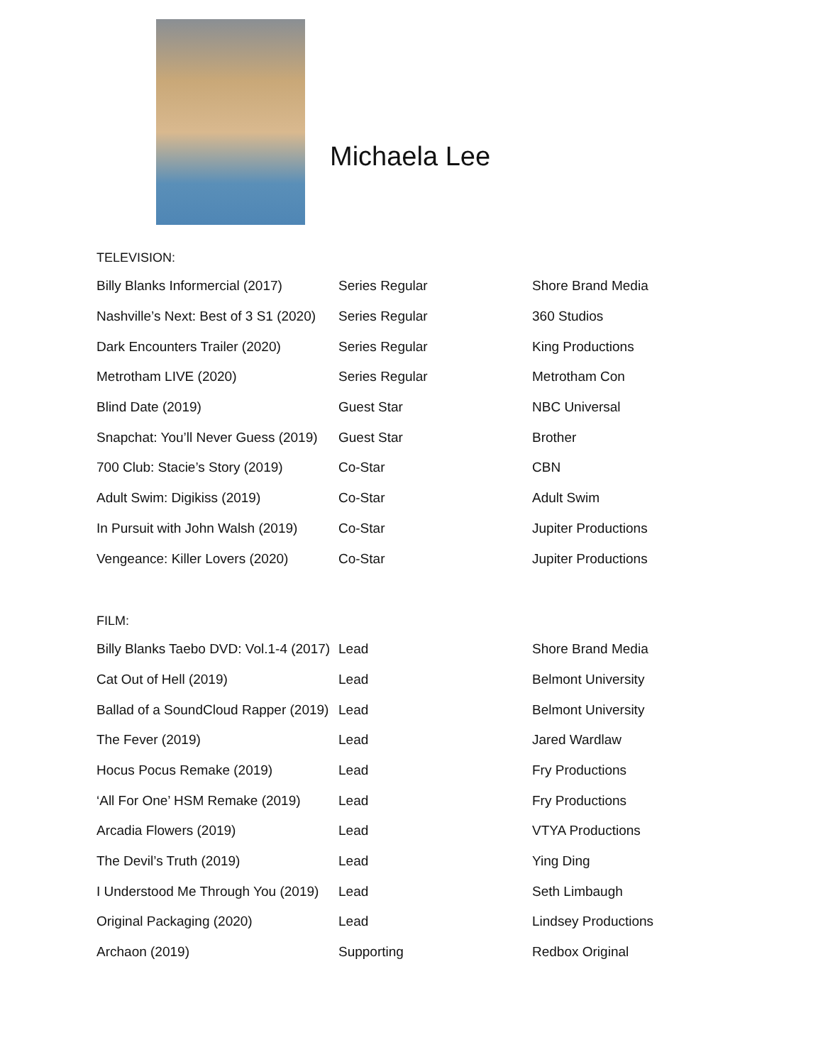Michaela Lee
TELEVISION:
| Billy Blanks Informercial (2017) | Series Regular | Shore Brand Media |
| Nashville’s Next: Best of 3 S1 (2020) | Series Regular | 360 Studios |
| Dark Encounters Trailer (2020) | Series Regular | King Productions |
| Metrotham LIVE (2020) | Series Regular | Metrotham Con |
| Blind Date (2019) | Guest Star | NBC Universal |
| Snapchat: You’ll Never Guess (2019) | Guest Star | Brother |
| 700 Club: Stacie’s Story (2019) | Co-Star | CBN |
| Adult Swim: Digikiss (2019) | Co-Star | Adult Swim |
| In Pursuit with John Walsh (2019) | Co-Star | Jupiter Productions |
| Vengeance: Killer Lovers (2020) | Co-Star | Jupiter Productions |
FILM:
| Billy Blanks Taebo DVD: Vol.1-4 (2017) | Lead | Shore Brand Media |
| Cat Out of Hell (2019) | Lead | Belmont University |
| Ballad of a SoundCloud Rapper (2019) | Lead | Belmont University |
| The Fever (2019) | Lead | Jared Wardlaw |
| Hocus Pocus Remake (2019) | Lead | Fry Productions |
| ‘All For One’ HSM Remake (2019) | Lead | Fry Productions |
| Arcadia Flowers (2019) | Lead | VTYA Productions |
| The Devil’s Truth (2019) | Lead | Ying Ding |
| I Understood Me Through You (2019) | Lead | Seth Limbaugh |
| Original Packaging (2020) | Lead | Lindsey Productions |
| Archaon (2019) | Supporting | Redbox Original |